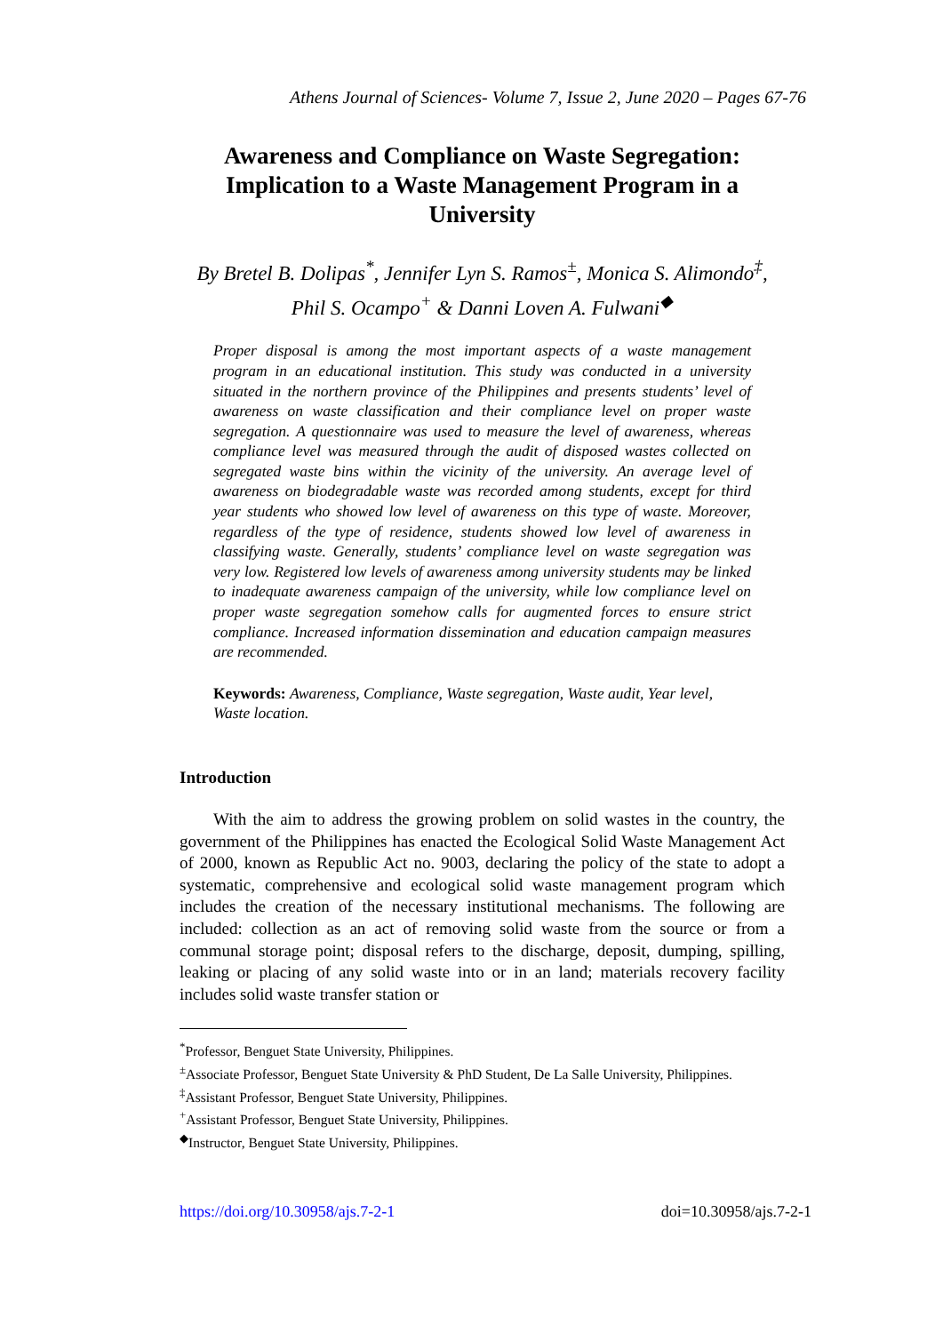Athens Journal of Sciences- Volume 7, Issue 2, June 2020 – Pages 67-76
Awareness and Compliance on Waste Segregation: Implication to a Waste Management Program in a University
By Bretel B. Dolipas<sup>*</sup>, Jennifer Lyn S. Ramos<sup>±</sup>, Monica S. Alimondo<sup>‡</sup>,
Phil S. Ocampo<sup>+</sup> & Danni Loven A. Fulwani<sup>◆</sup>
Proper disposal is among the most important aspects of a waste management program in an educational institution. This study was conducted in a university situated in the northern province of the Philippines and presents students’ level of awareness on waste classification and their compliance level on proper waste segregation. A questionnaire was used to measure the level of awareness, whereas compliance level was measured through the audit of disposed wastes collected on segregated waste bins within the vicinity of the university. An average level of awareness on biodegradable waste was recorded among students, except for third year students who showed low level of awareness on this type of waste. Moreover, regardless of the type of residence, students showed low level of awareness in classifying waste. Generally, students’ compliance level on waste segregation was very low. Registered low levels of awareness among university students may be linked to inadequate awareness campaign of the university, while low compliance level on proper waste segregation somehow calls for augmented forces to ensure strict compliance. Increased information dissemination and education campaign measures are recommended.
Keywords: Awareness, Compliance, Waste segregation, Waste audit, Year level, Waste location.
Introduction
With the aim to address the growing problem on solid wastes in the country, the government of the Philippines has enacted the Ecological Solid Waste Management Act of 2000, known as Republic Act no. 9003, declaring the policy of the state to adopt a systematic, comprehensive and ecological solid waste management program which includes the creation of the necessary institutional mechanisms. The following are included: collection as an act of removing solid waste from the source or from a communal storage point; disposal refers to the discharge, deposit, dumping, spilling, leaking or placing of any solid waste into or in an land; materials recovery facility includes solid waste transfer station or
<sup>*</sup> Professor, Benguet State University, Philippines.
<sup>±</sup>Associate Professor, Benguet State University & PhD Student, De La Salle University, Philippines.
<sup>‡</sup> Assistant Professor, Benguet State University, Philippines.
<sup>+</sup>Assistant Professor, Benguet State University, Philippines.
<sup>◆</sup>Instructor, Benguet State University, Philippines.
https://doi.org/10.30958/ajs.7-2-1 doi=10.30958/ajs.7-2-1